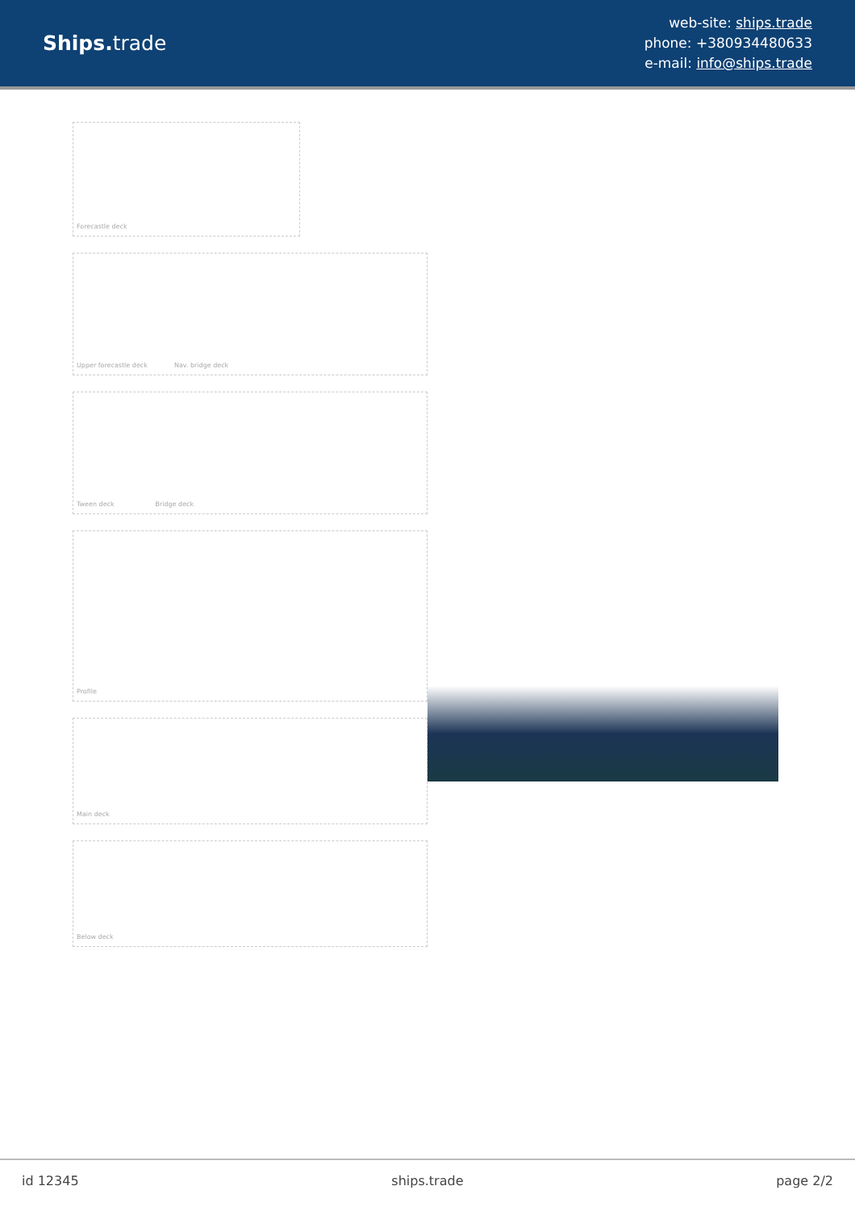Ships. trade
web-site: ships.trade
phone: +380934480633
e-mail: info@ships.trade
Forecastle deck
Upper forecastle deck Nav. bridge deck
Tween deck Bridge deck
Profile
Main deck
Below deck
id 12345 ships.trade page 2/2